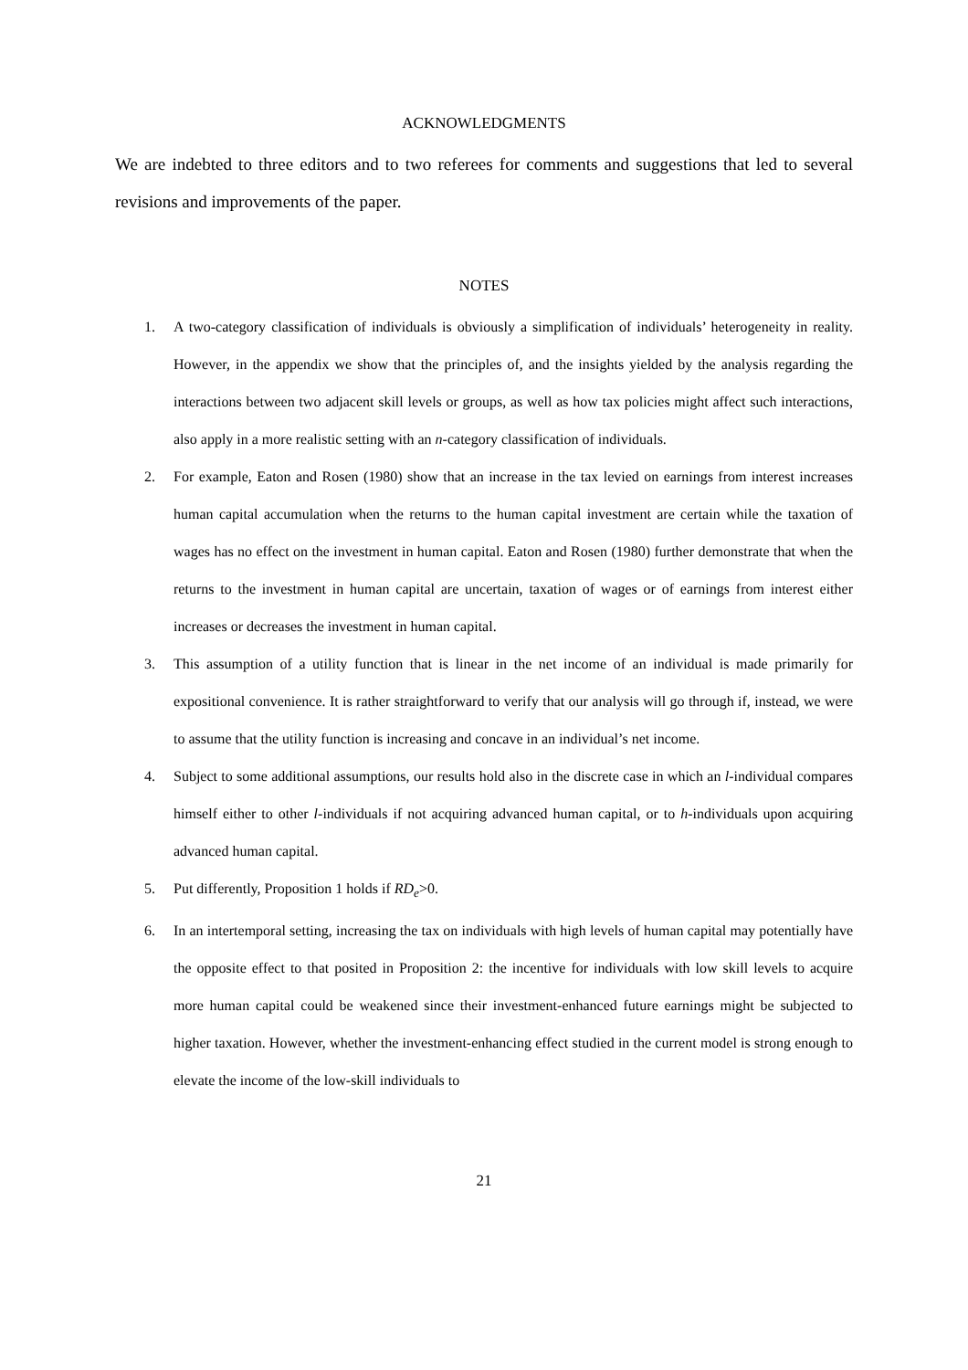ACKNOWLEDGMENTS
We are indebted to three editors and to two referees for comments and suggestions that led to several revisions and improvements of the paper.
NOTES
1. A two-category classification of individuals is obviously a simplification of individuals’ heterogeneity in reality. However, in the appendix we show that the principles of, and the insights yielded by the analysis regarding the interactions between two adjacent skill levels or groups, as well as how tax policies might affect such interactions, also apply in a more realistic setting with an n-category classification of individuals.
2. For example, Eaton and Rosen (1980) show that an increase in the tax levied on earnings from interest increases human capital accumulation when the returns to the human capital investment are certain while the taxation of wages has no effect on the investment in human capital. Eaton and Rosen (1980) further demonstrate that when the returns to the investment in human capital are uncertain, taxation of wages or of earnings from interest either increases or decreases the investment in human capital.
3. This assumption of a utility function that is linear in the net income of an individual is made primarily for expositional convenience. It is rather straightforward to verify that our analysis will go through if, instead, we were to assume that the utility function is increasing and concave in an individual’s net income.
4. Subject to some additional assumptions, our results hold also in the discrete case in which an l-individual compares himself either to other l-individuals if not acquiring advanced human capital, or to h-individuals upon acquiring advanced human capital.
5. Put differently, Proposition 1 holds if RD<sub>e</sub>>0.
6. In an intertemporal setting, increasing the tax on individuals with high levels of human capital may potentially have the opposite effect to that posited in Proposition 2: the incentive for individuals with low skill levels to acquire more human capital could be weakened since their investment-enhanced future earnings might be subjected to higher taxation. However, whether the investment-enhancing effect studied in the current model is strong enough to elevate the income of the low-skill individuals to
21